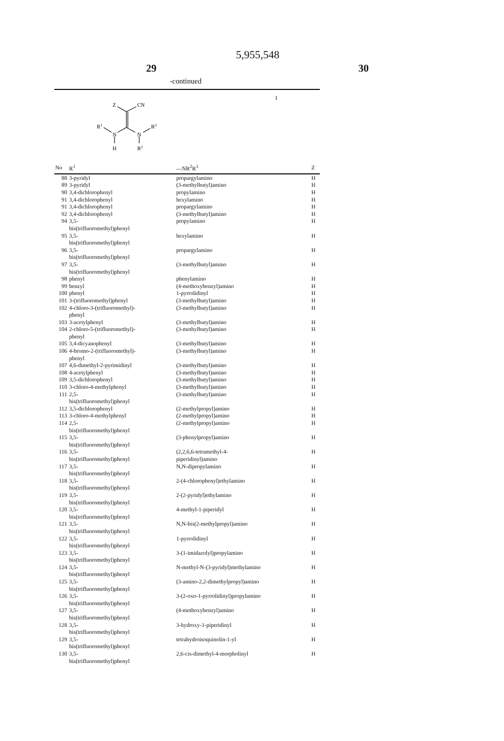5,955,548
29 30
-continued
Z
CN
R1
R3
N
N
H
R2
I
| No | R<sup>1</sup> | —NR<sup>2</sup>R<sup>3</sup> | Z |
| --- | --- | --- | --- |
| 88 | 3-pyridyl | propargylamino | H |
| 89 | 3-pyridyl | (3-methylbutyl)amino | H |
| 90 | 3,4-dichlorophenyl | propylamino | H |
| 91 | 3,4-dichlorophenyl | hexylamino | H |
| 91 | 3,4-dichlorophenyl | propargylamino | H |
| 92 | 3,4-dichlorophenyl | (3-methylbutyl)amino | H |
| 94 | 3,5- bis(trifluoromethyl)phenyl | propylamino | H |
| 95 | 3,5- bis(trifluoromethyl)phenyl | hexylamino | H |
| 96 | 3,5- bis(trifluoromethyl)phenyl | propargylamino | H |
| 97 | 3,5- bis(trifluoromethyl)phenyl | (3-methylbutyl)amino | H |
| 98 | phenyl | phenylamino | H |
| 99 | benzyl | (4-methoxybenzyl)amino | H |
| 100 | phenyl | 1-pyrrolidinyl | H |
| 101 | 3-(trifluoromethyl)phenyl | (3-methylbutyl)amino | H |
| 102 | 4-chloro-3-(trifluoromethyl)- phenyl | (3-methylbutyl)amino | H |
| 103 | 3-acetylphenyl | (3-methylbutyl)amino | H |
| 104 | 2-chloro-5-(trifluoromethyl)- phenyl | (3-methylbutyl)amino | H |
| 105 | 3,4-dicyanophenyl | (3-methylbutyl)amino | H |
| 106 | 4-bromo-2-(trifluoromethyl)- phenyl | (3-methylbutyl)amino | H |
| 107 | 4,6-dimethyl-2-pyrimidinyl | (3-methylbutyl)amino | H |
| 108 | 4-acetylphenyl | (3-methylbutyl)amino | H |
| 109 | 3,5-dichlorophenyl | (3-methylbutyl)amino | H |
| 110 | 3-chloro-4-methylphenyl | (3-methylbutyl)amino | H |
| 111 | 2,5- bis(trifluoromethyl)phenyl | (3-methylbutyl)amino | H |
| 112 | 3,5-dichlorophenyl | (2-methylpropyl)amino | H |
| 113 | 3-chloro-4-methylphenyl | (2-methylpropyl)amino | H |
| 114 | 2,5- bis(trifluoromethyl)phenyl | (2-methylpropyl)amino | H |
| 115 | 3,5- bis(trifluoromethyl)phenyl | (3-phenylpropyl)amino | H |
| 116 | 3,5- bis(trifluoromethyl)phenyl | (2,2,6,6-tetramethyl-4- piperidinyl)amino | H |
| 117 | 3,5- bis(trifluoromethyl)phenyl | N,N-dipropylamino | H |
| 118 | 3,5- bis(trifluoromethyl)phenyl | 2-(4-chlorophenyl)ethylamino | H |
| 119 | 3,5- bis(trifluoromethyl)phenyl | 2-(2-pyridyl)ethylamino | H |
| 120 | 3,5- bis(trifluoromethyl)phenyl | 4-methyl-1-piperidyl | H |
| 121 | 3,5- bis(trifluoromethyl)phenyl | N,N-bis(2-methylpropyl)amino | H |
| 122 | 3,5- bis(trifluoromethyl)phenyl | 1-pyrrolidinyl | H |
| 123 | 3,5- bis(trifluoromethyl)phenyl | 3-(1-imidazolyl)propylamino | H |
| 124 | 3,5- bis(trifluoromethyl)phenyl | N-methyl-N-(3-pyridyl)methylamino | H |
| 125 | 3,5- bis(trifluoromethyl)phenyl | (3-amino-2,2-dimethylpropyl)amino | H |
| 126 | 3,5- bis(trifluoromethyl)phenyl | 3-(2-oxo-1-pyrrolidinyl)propylamino | H |
| 127 | 3,5- bis(trifluoromethyl)phenyl | (4-methoxybenzyl)amino | H |
| 128 | 3,5- bis(trifluoromethyl)phenyl | 3-hydroxy-1-piperidinyl | H |
| 129 | 3,5- bis(trifluoromethyl)phenyl | tetrahydroisoquinolin-1-yl | H |
| 130 | 3,5- bis(trifluoromethyl)phenyl | 2,6-cis-dimethyl-4-morpholinyl | H |